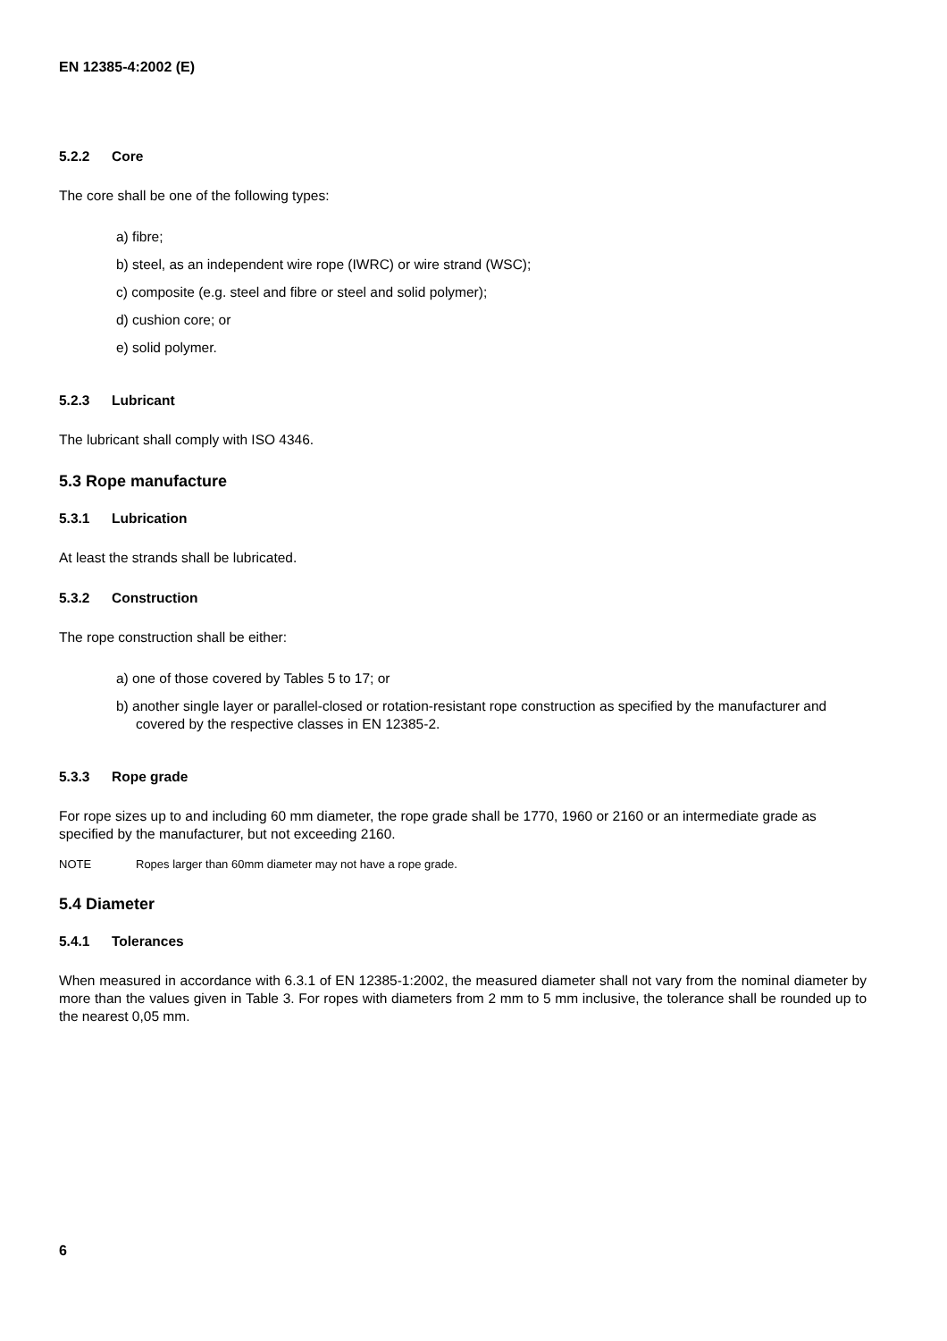EN 12385-4:2002 (E)
5.2.2 Core
The core shall be one of the following types:
a) fibre;
b) steel, as an independent wire rope (IWRC) or wire strand (WSC);
c) composite (e.g. steel and fibre or steel and solid polymer);
d) cushion core; or
e) solid polymer.
5.2.3 Lubricant
The lubricant shall comply with ISO 4346.
5.3 Rope manufacture
5.3.1 Lubrication
At least the strands shall be lubricated.
5.3.2 Construction
The rope construction shall be either:
a) one of those covered by Tables 5 to 17; or
b) another single layer or parallel-closed or rotation-resistant rope construction as specified by the manufacturer and covered by the respective classes in EN 12385-2.
5.3.3 Rope grade
For rope sizes up to and including 60 mm diameter, the rope grade shall be 1770, 1960 or 2160 or an intermediate grade as specified by the manufacturer, but not exceeding 2160.
NOTE Ropes larger than 60mm diameter may not have a rope grade.
5.4 Diameter
5.4.1 Tolerances
When measured in accordance with 6.3.1 of EN 12385-1:2002, the measured diameter shall not vary from the nominal diameter by more than the values given in Table 3. For ropes with diameters from 2 mm to 5 mm inclusive, the tolerance shall be rounded up to the nearest 0,05 mm.
6